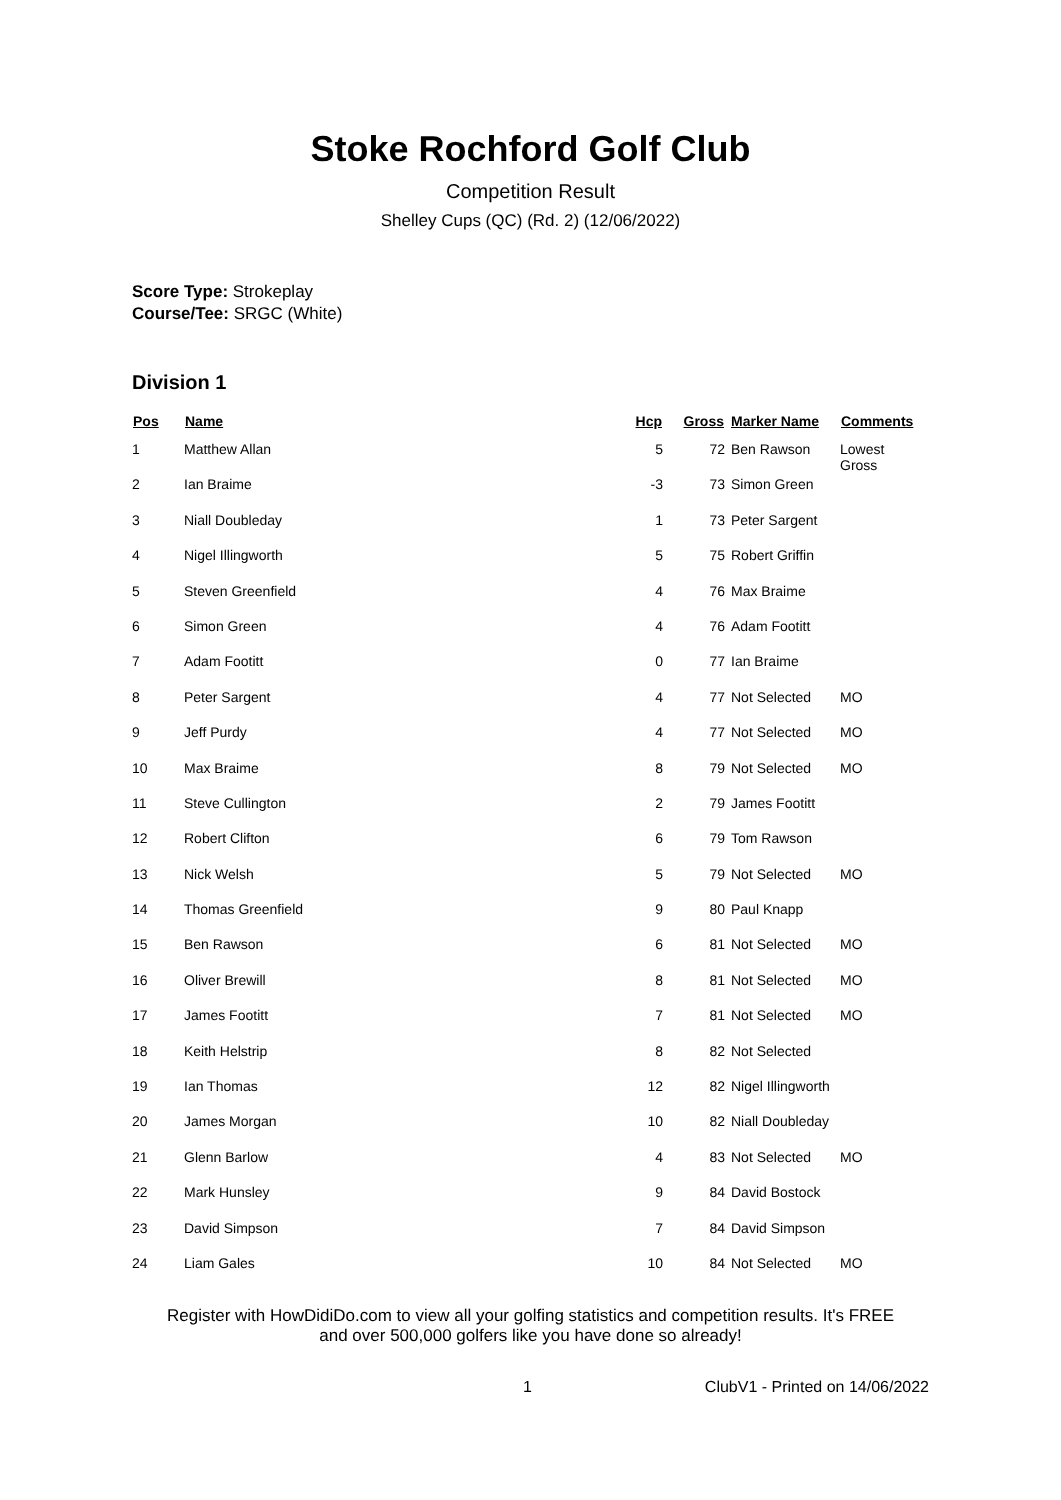Stoke Rochford Golf Club
Competition Result
Shelley Cups (QC) (Rd. 2) (12/06/2022)
Score Type: Strokeplay
Course/Tee: SRGC (White)
Division 1
| Pos | Name | Hcp | Gross | Marker Name | Comments |
| --- | --- | --- | --- | --- | --- |
| 1 | Matthew Allan | 5 | 72 | Ben Rawson | Lowest Gross |
| 2 | Ian Braime | -3 | 73 | Simon Green | |
| 3 | Niall Doubleday | 1 | 73 | Peter Sargent | |
| 4 | Nigel Illingworth | 5 | 75 | Robert Griffin | |
| 5 | Steven Greenfield | 4 | 76 | Max Braime | |
| 6 | Simon Green | 4 | 76 | Adam Footitt | |
| 7 | Adam Footitt | 0 | 77 | Ian Braime | |
| 8 | Peter Sargent | 4 | 77 | Not Selected | MO |
| 9 | Jeff Purdy | 4 | 77 | Not Selected | MO |
| 10 | Max Braime | 8 | 79 | Not Selected | MO |
| 11 | Steve Cullington | 2 | 79 | James Footitt | |
| 12 | Robert Clifton | 6 | 79 | Tom Rawson | |
| 13 | Nick Welsh | 5 | 79 | Not Selected | MO |
| 14 | Thomas Greenfield | 9 | 80 | Paul Knapp | |
| 15 | Ben Rawson | 6 | 81 | Not Selected | MO |
| 16 | Oliver Brewill | 8 | 81 | Not Selected | MO |
| 17 | James Footitt | 7 | 81 | Not Selected | MO |
| 18 | Keith Helstrip | 8 | 82 | Not Selected | |
| 19 | Ian Thomas | 12 | 82 | Nigel Illingworth | |
| 20 | James Morgan | 10 | 82 | Niall Doubleday | |
| 21 | Glenn Barlow | 4 | 83 | Not Selected | MO |
| 22 | Mark Hunsley | 9 | 84 | David Bostock | |
| 23 | David Simpson | 7 | 84 | David Simpson | |
| 24 | Liam Gales | 10 | 84 | Not Selected | MO |
Register with HowDidiDo.com to view all your golfing statistics and competition results. It's FREE
and over 500,000 golfers like you have done so already!
1 ClubV1 - Printed on 14/06/2022